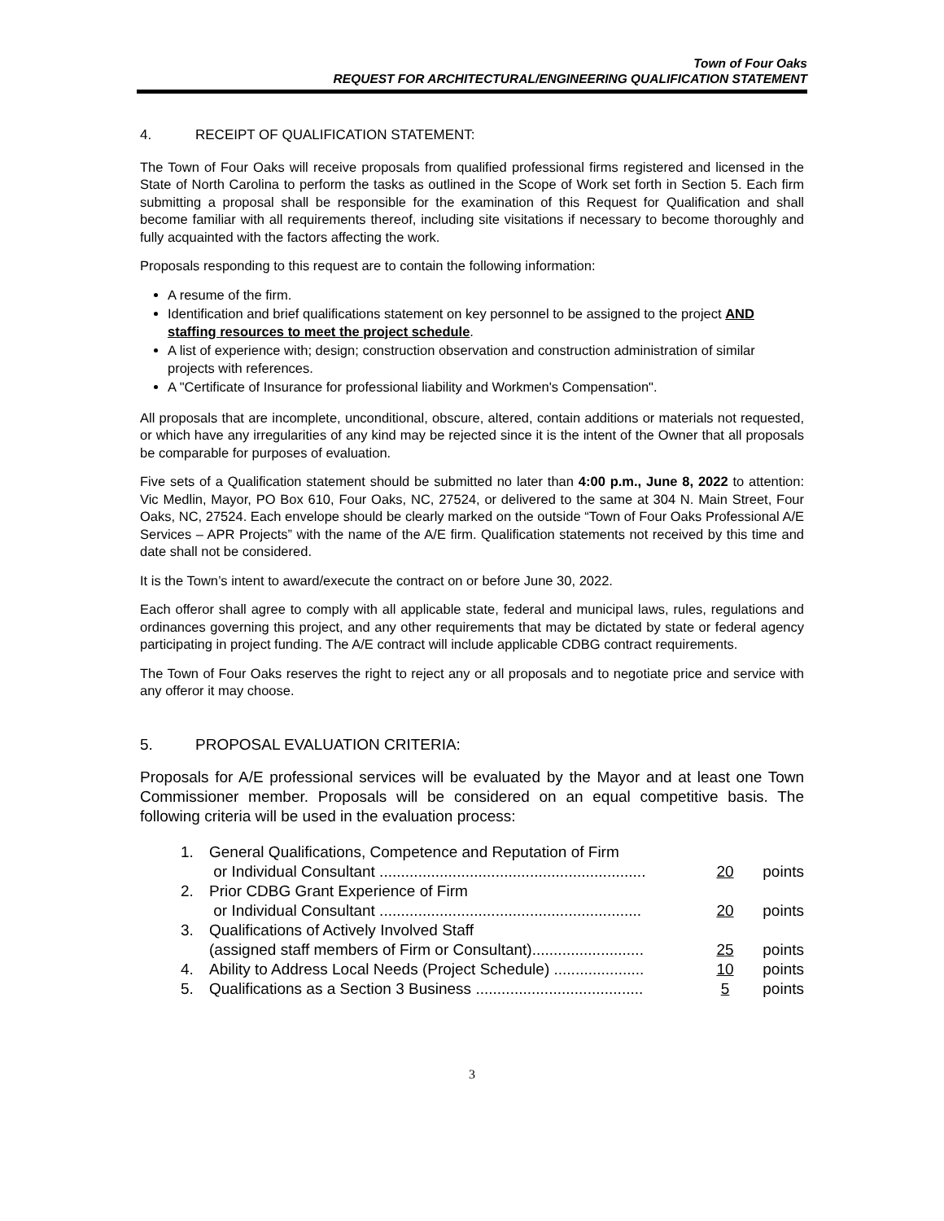Town of Four Oaks
REQUEST FOR ARCHITECTURAL/ENGINEERING QUALIFICATION STATEMENT
4. RECEIPT OF QUALIFICATION STATEMENT:
The Town of Four Oaks will receive proposals from qualified professional firms registered and licensed in the State of North Carolina to perform the tasks as outlined in the Scope of Work set forth in Section 5. Each firm submitting a proposal shall be responsible for the examination of this Request for Qualification and shall become familiar with all requirements thereof, including site visitations if necessary to become thoroughly and fully acquainted with the factors affecting the work.
Proposals responding to this request are to contain the following information:
A resume of the firm.
Identification and brief qualifications statement on key personnel to be assigned to the project AND staffing resources to meet the project schedule.
A list of experience with; design; construction observation and construction administration of similar projects with references.
A "Certificate of Insurance for professional liability and Workmen's Compensation".
All proposals that are incomplete, unconditional, obscure, altered, contain additions or materials not requested, or which have any irregularities of any kind may be rejected since it is the intent of the Owner that all proposals be comparable for purposes of evaluation.
Five sets of a Qualification statement should be submitted no later than 4:00 p.m., June 8, 2022 to attention: Vic Medlin, Mayor, PO Box 610, Four Oaks, NC, 27524, or delivered to the same at 304 N. Main Street, Four Oaks, NC, 27524. Each envelope should be clearly marked on the outside “Town of Four Oaks Professional A/E Services – APR Projects” with the name of the A/E firm. Qualification statements not received by this time and date shall not be considered.
It is the Town’s intent to award/execute the contract on or before June 30, 2022.
Each offeror shall agree to comply with all applicable state, federal and municipal laws, rules, regulations and ordinances governing this project, and any other requirements that may be dictated by state or federal agency participating in project funding. The A/E contract will include applicable CDBG contract requirements.
The Town of Four Oaks reserves the right to reject any or all proposals and to negotiate price and service with any offeror it may choose.
5. PROPOSAL EVALUATION CRITERIA:
Proposals for A/E professional services will be evaluated by the Mayor and at least one Town Commissioner member. Proposals will be considered on an equal competitive basis. The following criteria will be used in the evaluation process:
1. General Qualifications, Competence and Reputation of Firm
or Individual Consultant .............................................................. 20 points
2. Prior CDBG Grant Experience of Firm
or Individual Consultant ............................................................. 20 points
3. Qualifications of Actively Involved Staff
(assigned staff members of Firm or Consultant).......................... 25 points
4. Ability to Address Local Needs (Project Schedule) ..................... 10 points
5. Qualifications as a Section 3 Business ....................................... 5 points
3